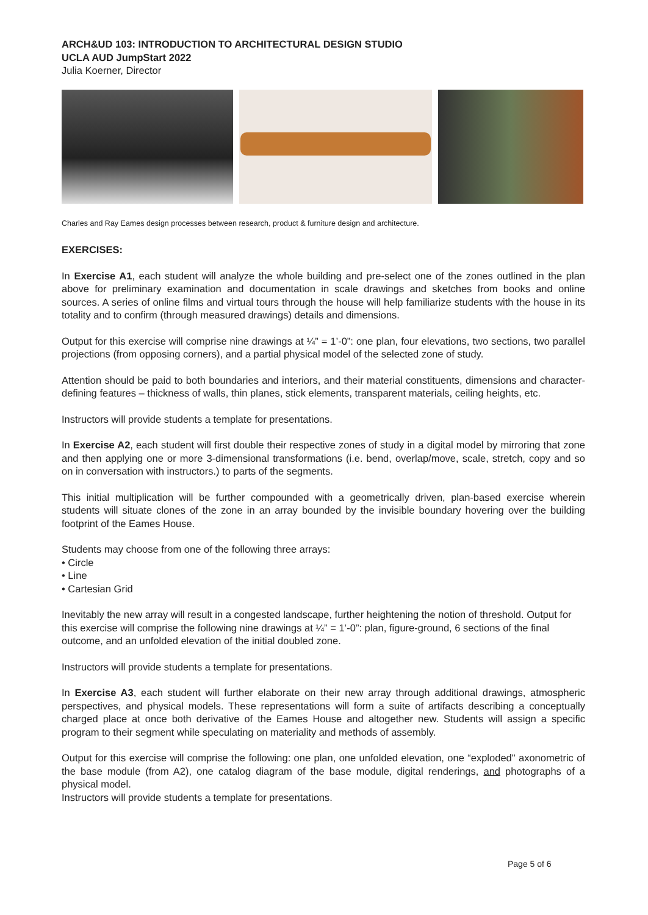ARCH&UD 103: INTRODUCTION TO ARCHITECTURAL DESIGN STUDIO
UCLA AUD JumpStart 2022
Julia Koerner, Director
Charles and Ray Eames design processes between research, product & furniture design and architecture.
EXERCISES:
In Exercise A1, each student will analyze the whole building and pre-select one of the zones outlined in the plan above for preliminary examination and documentation in scale drawings and sketches from books and online sources. A series of online films and virtual tours through the house will help familiarize students with the house in its totality and to confirm (through measured drawings) details and dimensions.
Output for this exercise will comprise nine drawings at ¼” = 1’-0”: one plan, four elevations, two sections, two parallel projections (from opposing corners), and a partial physical model of the selected zone of study.
Attention should be paid to both boundaries and interiors, and their material constituents, dimensions and character-defining features – thickness of walls, thin planes, stick elements, transparent materials, ceiling heights, etc.
Instructors will provide students a template for presentations.
In Exercise A2, each student will first double their respective zones of study in a digital model by mirroring that zone and then applying one or more 3-dimensional transformations (i.e. bend, overlap/move, scale, stretch, copy and so on in conversation with instructors.) to parts of the segments.
This initial multiplication will be further compounded with a geometrically driven, plan-based exercise wherein students will situate clones of the zone in an array bounded by the invisible boundary hovering over the building footprint of the Eames House.
Students may choose from one of the following three arrays:
• Circle
• Line
• Cartesian Grid
Inevitably the new array will result in a congested landscape, further heightening the notion of threshold. Output for this exercise will comprise the following nine drawings at ¼” = 1’-0”: plan, figure-ground, 6 sections of the final outcome, and an unfolded elevation of the initial doubled zone.
Instructors will provide students a template for presentations.
In Exercise A3, each student will further elaborate on their new array through additional drawings, atmospheric perspectives, and physical models. These representations will form a suite of artifacts describing a conceptually charged place at once both derivative of the Eames House and altogether new. Students will assign a specific program to their segment while speculating on materiality and methods of assembly.
Output for this exercise will comprise the following: one plan, one unfolded elevation, one “exploded" axonometric of the base module (from A2), one catalog diagram of the base module, digital renderings, and photographs of a physical model.
Instructors will provide students a template for presentations.
Page 5 of 6